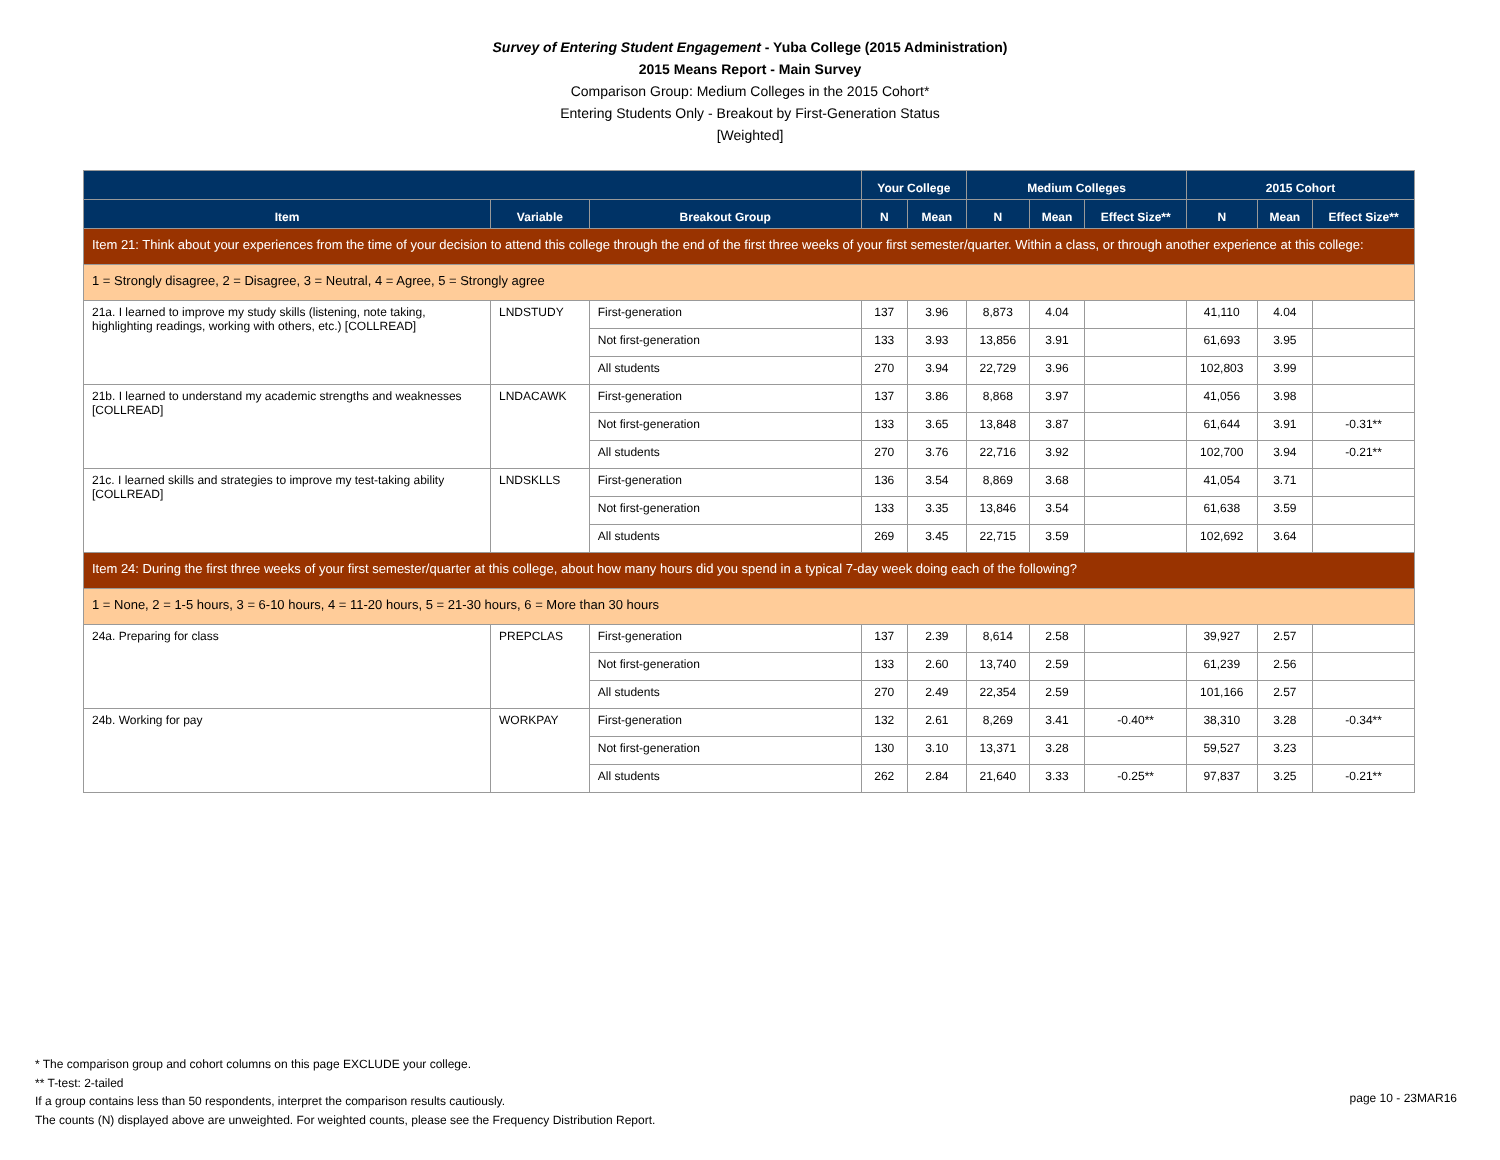Survey of Entering Student Engagement - Yuba College (2015 Administration)
2015 Means Report - Main Survey
Comparison Group: Medium Colleges in the 2015 Cohort*
Entering Students Only - Breakout by First-Generation Status
[Weighted]
| | | | Your College | | Medium Colleges | | | 2015 Cohort | | |
| --- | --- | --- | --- | --- | --- | --- | --- | --- | --- | --- |
| Item | Variable | Breakout Group | N | Mean | N | Mean | Effect Size** | N | Mean | Effect Size** |
| Item 21: Think about your experiences from the time of your decision to attend this college through the end of the first three weeks of your first semester/quarter. Within a class, or through another experience at this college: | | | | | | | | | | |
| 1 = Strongly disagree, 2 = Disagree, 3 = Neutral, 4 = Agree, 5 = Strongly agree | | | | | | | | | | |
| 21a. I learned to improve my study skills (listening, note taking, highlighting readings, working with others, etc.) [COLLREAD] | LNDSTUDY | First-generation | 137 | 3.96 | 8,873 | 4.04 | | 41,110 | 4.04 | |
| | | Not first-generation | 133 | 3.93 | 13,856 | 3.91 | | 61,693 | 3.95 | |
| | | All students | 270 | 3.94 | 22,729 | 3.96 | | 102,803 | 3.99 | |
| 21b. I learned to understand my academic strengths and weaknesses [COLLREAD] | LNDACAWK | First-generation | 137 | 3.86 | 8,868 | 3.97 | | 41,056 | 3.98 | |
| | | Not first-generation | 133 | 3.65 | 13,848 | 3.87 | | 61,644 | 3.91 | -0.31** |
| | | All students | 270 | 3.76 | 22,716 | 3.92 | | 102,700 | 3.94 | -0.21** |
| 21c. I learned skills and strategies to improve my test-taking ability [COLLREAD] | LNDSKLLS | First-generation | 136 | 3.54 | 8,869 | 3.68 | | 41,054 | 3.71 | |
| | | Not first-generation | 133 | 3.35 | 13,846 | 3.54 | | 61,638 | 3.59 | |
| | | All students | 269 | 3.45 | 22,715 | 3.59 | | 102,692 | 3.64 | |
| Item 24: During the first three weeks of your first semester/quarter at this college, about how many hours did you spend in a typical 7-day week doing each of the following? | | | | | | | | | | |
| 1 = None, 2 = 1-5 hours, 3 = 6-10 hours, 4 = 11-20 hours, 5 = 21-30 hours, 6 = More than 30 hours | | | | | | | | | | |
| 24a. Preparing for class | PREPCLAS | First-generation | 137 | 2.39 | 8,614 | 2.58 | | 39,927 | 2.57 | |
| | | Not first-generation | 133 | 2.60 | 13,740 | 2.59 | | 61,239 | 2.56 | |
| | | All students | 270 | 2.49 | 22,354 | 2.59 | | 101,166 | 2.57 | |
| 24b. Working for pay | WORKPAY | First-generation | 132 | 2.61 | 8,269 | 3.41 | -0.40** | 38,310 | 3.28 | -0.34** |
| | | Not first-generation | 130 | 3.10 | 13,371 | 3.28 | | 59,527 | 3.23 | |
| | | All students | 262 | 2.84 | 21,640 | 3.33 | -0.25** | 97,837 | 3.25 | -0.21** |
* The comparison group and cohort columns on this page EXCLUDE your college.
** T-test: 2-tailed
If a group contains less than 50 respondents, interpret the comparison results cautiously.
The counts (N) displayed above are unweighted. For weighted counts, please see the Frequency Distribution Report.
page 10 - 23MAR16